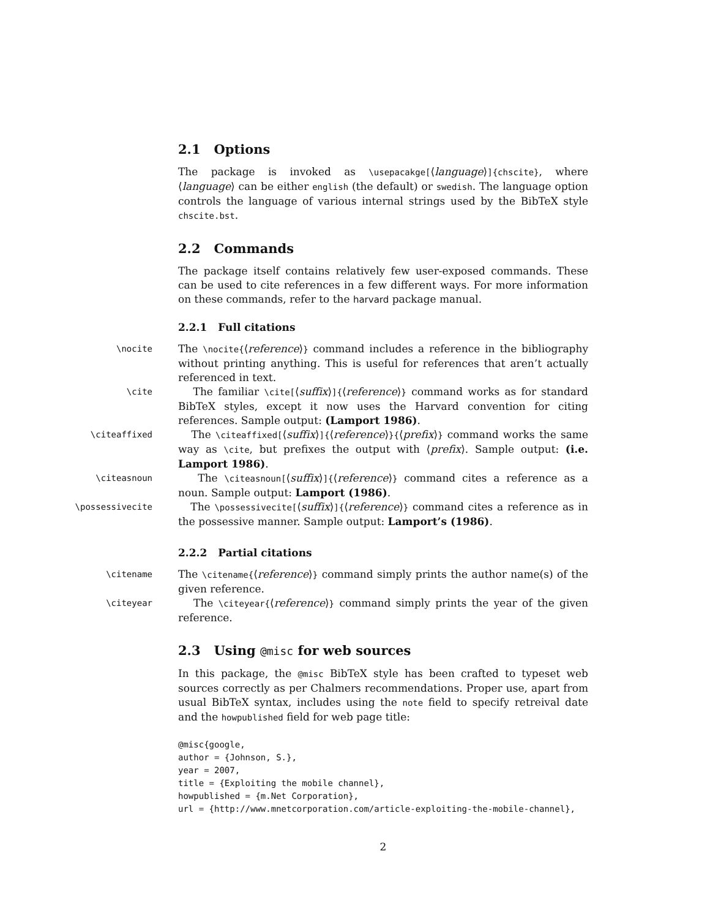2.1 Options
The package is invoked as \usepacakge[⟨language⟩]{chscite}, where ⟨language⟩ can be either english (the default) or swedish. The language option controls the language of various internal strings used by the BibTeX style chscite.bst.
2.2 Commands
The package itself contains relatively few user-exposed commands. These can be used to cite references in a few different ways. For more information on these commands, refer to the harvard package manual.
2.2.1 Full citations
\nocite
The \nocite{⟨reference⟩} command includes a reference in the bibliography without printing anything. This is useful for references that aren’t actually referenced in text.
\cite
The familiar \cite[⟨suffix⟩]{⟨reference⟩} command works as for standard BibTeX styles, except it now uses the Harvard convention for citing references. Sample output: (Lamport 1986).
\citeaffixed
The \citeaffixed[⟨suffix⟩]{⟨reference⟩}{⟨prefix⟩} command works the same way as \cite, but prefixes the output with ⟨prefix⟩. Sample output: (i.e. Lamport 1986).
\citeasnoun
The \citeasnoun[⟨suffix⟩]{⟨reference⟩} command cites a reference as a noun. Sample output: Lamport (1986).
\possessivecite
The \possessivecite[⟨suffix⟩]{⟨reference⟩} command cites a reference as in the possessive manner. Sample output: Lamport’s (1986).
2.2.2 Partial citations
\citename
The \citename{⟨reference⟩} command simply prints the author name(s) of the given reference.
\citeyear
The \citeyear{⟨reference⟩} command simply prints the year of the given reference.
2.3 Using @misc for web sources
In this package, the @misc BibTeX style has been crafted to typeset web sources correctly as per Chalmers recommendations. Proper use, apart from usual BibTeX syntax, includes using the note field to specify retreival date and the howpublished field for web page title:
@misc{google,
author = {Johnson, S.},
year = 2007,
title = {Exploiting the mobile channel},
howpublished = {m.Net Corporation},
url = {http://www.mnetcorporation.com/article-exploiting-the-mobile-channel},
2